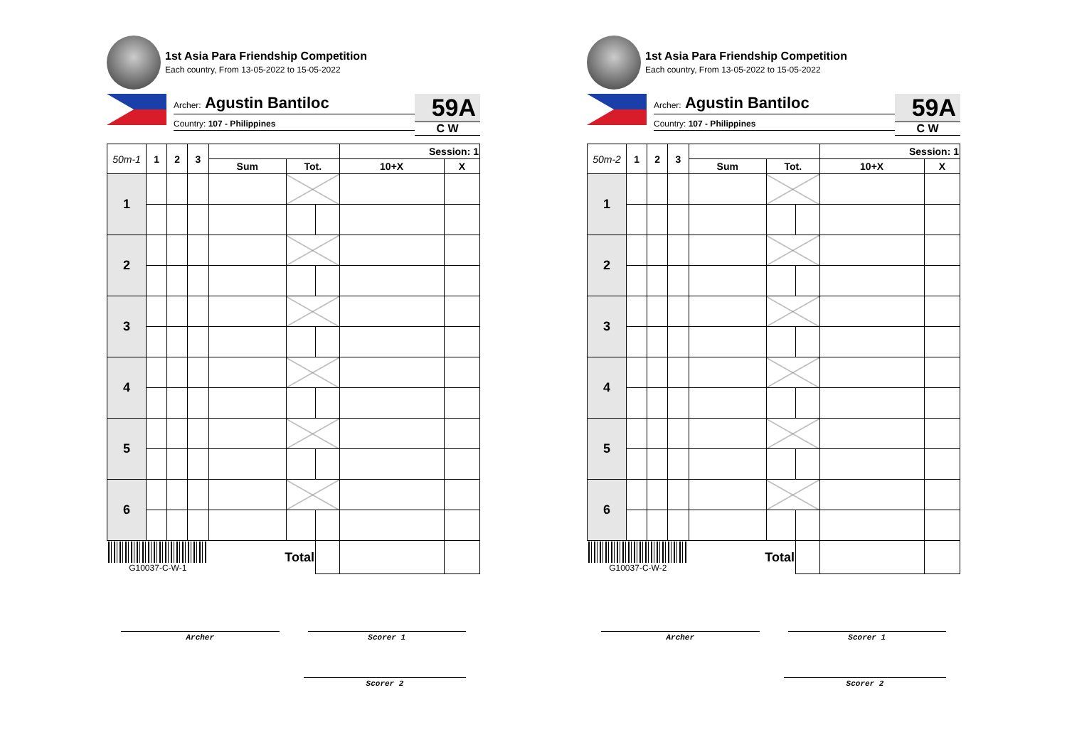1st Asia Para Friendship Competition
Each country, From 13-05-2022 to 15-05-2022
Archer: Agustin Bantiloc
Country: 107 - Philippines
59A
C W
| 50m-1 | 1 | 2 | 3 | | | | Session: 1 | |
| --- | --- | --- | --- | --- | --- | --- | --- | --- |
| | | | | Sum | Tot. | | 10+X | X |
| 1 | | | | | | | | |
| 2 | | | | | | | | |
| 3 | | | | | | | | |
| 4 | | | | | | | | |
| 5 | | | | | | | | |
| 6 | | | | | | | | |
| G10037-C-W-1 | | | | Total | | | | |
Archer Scorer 1
Scorer 2
1st Asia Para Friendship Competition
Each country, From 13-05-2022 to 15-05-2022
Archer: Agustin Bantiloc
Country: 107 - Philippines
59A
C W
| 50m-2 | 1 | 2 | 3 | | | | Session: 1 | |
| --- | --- | --- | --- | --- | --- | --- | --- | --- |
| | | | | Sum | Tot. | | 10+X | X |
| 1 | | | | | | | | |
| 2 | | | | | | | | |
| 3 | | | | | | | | |
| 4 | | | | | | | | |
| 5 | | | | | | | | |
| 6 | | | | | | | | |
| G10037-C-W-2 | | | | Total | | | | |
Archer Scorer 1
Scorer 2